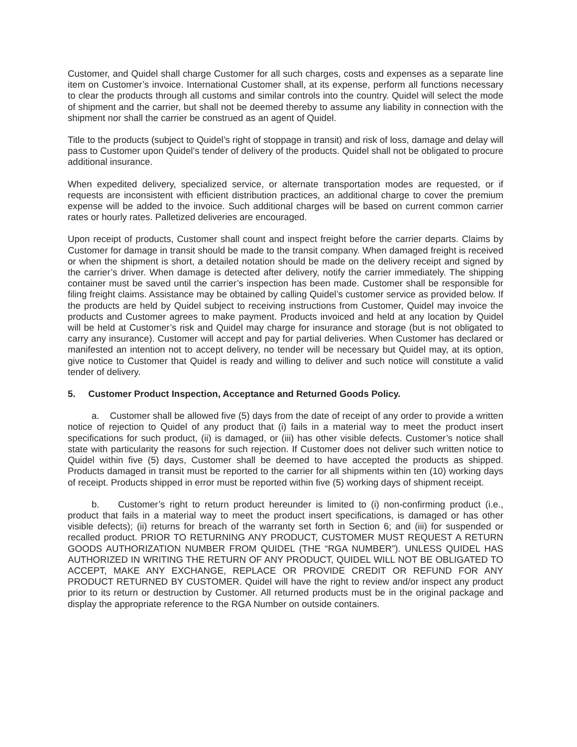Customer, and Quidel shall charge Customer for all such charges, costs and expenses as a separate line item on Customer’s invoice. International Customer shall, at its expense, perform all functions necessary to clear the products through all customs and similar controls into the country. Quidel will select the mode of shipment and the carrier, but shall not be deemed thereby to assume any liability in connection with the shipment nor shall the carrier be construed as an agent of Quidel.
Title to the products (subject to Quidel’s right of stoppage in transit) and risk of loss, damage and delay will pass to Customer upon Quidel’s tender of delivery of the products. Quidel shall not be obligated to procure additional insurance.
When expedited delivery, specialized service, or alternate transportation modes are requested, or if requests are inconsistent with efficient distribution practices, an additional charge to cover the premium expense will be added to the invoice. Such additional charges will be based on current common carrier rates or hourly rates. Palletized deliveries are encouraged.
Upon receipt of products, Customer shall count and inspect freight before the carrier departs. Claims by Customer for damage in transit should be made to the transit company. When damaged freight is received or when the shipment is short, a detailed notation should be made on the delivery receipt and signed by the carrier’s driver. When damage is detected after delivery, notify the carrier immediately. The shipping container must be saved until the carrier’s inspection has been made. Customer shall be responsible for filing freight claims. Assistance may be obtained by calling Quidel’s customer service as provided below. If the products are held by Quidel subject to receiving instructions from Customer, Quidel may invoice the products and Customer agrees to make payment. Products invoiced and held at any location by Quidel will be held at Customer’s risk and Quidel may charge for insurance and storage (but is not obligated to carry any insurance). Customer will accept and pay for partial deliveries. When Customer has declared or manifested an intention not to accept delivery, no tender will be necessary but Quidel may, at its option, give notice to Customer that Quidel is ready and willing to deliver and such notice will constitute a valid tender of delivery.
5. Customer Product Inspection, Acceptance and Returned Goods Policy.
a. Customer shall be allowed five (5) days from the date of receipt of any order to provide a written notice of rejection to Quidel of any product that (i) fails in a material way to meet the product insert specifications for such product, (ii) is damaged, or (iii) has other visible defects. Customer’s notice shall state with particularity the reasons for such rejection. If Customer does not deliver such written notice to Quidel within five (5) days, Customer shall be deemed to have accepted the products as shipped. Products damaged in transit must be reported to the carrier for all shipments within ten (10) working days of receipt. Products shipped in error must be reported within five (5) working days of shipment receipt.
b. Customer’s right to return product hereunder is limited to (i) non-confirming product (i.e., product that fails in a material way to meet the product insert specifications, is damaged or has other visible defects); (ii) returns for breach of the warranty set forth in Section 6; and (iii) for suspended or recalled product. PRIOR TO RETURNING ANY PRODUCT, CUSTOMER MUST REQUEST A RETURN GOODS AUTHORIZATION NUMBER FROM QUIDEL (THE “RGA NUMBER”). UNLESS QUIDEL HAS AUTHORIZED IN WRITING THE RETURN OF ANY PRODUCT, QUIDEL WILL NOT BE OBLIGATED TO ACCEPT, MAKE ANY EXCHANGE, REPLACE OR PROVIDE CREDIT OR REFUND FOR ANY PRODUCT RETURNED BY CUSTOMER. Quidel will have the right to review and/or inspect any product prior to its return or destruction by Customer. All returned products must be in the original package and display the appropriate reference to the RGA Number on outside containers.